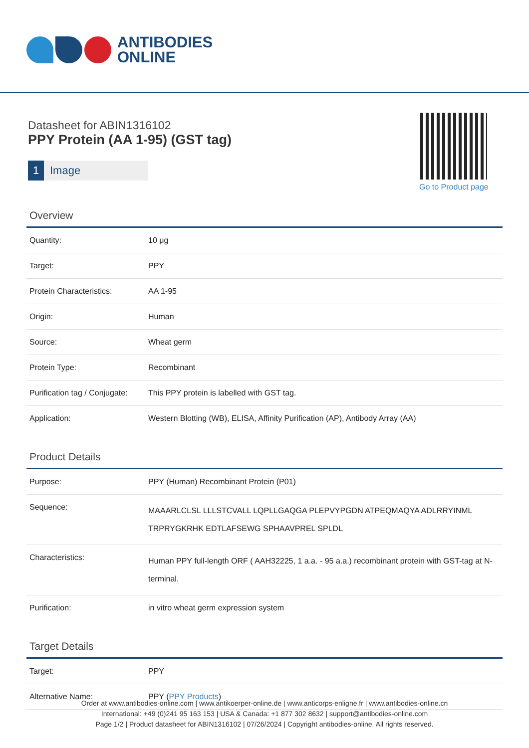ANTIBODIES
ONLINE
Datasheet for ABIN1316102
PPY Protein (AA 1-95) (GST tag)
1 Image
Go to Product page
Overview
| Quantity: | 10 μg |
| Target: | PPY |
| Protein Characteristics: | AA 1-95 |
| Origin: | Human |
| Source: | Wheat germ |
| Protein Type: | Recombinant |
| Purification tag / Conjugate: | This PPY protein is labelled with GST tag. |
| Application: | Western Blotting (WB), ELISA, Affinity Purification (AP), Antibody Array (AA) |
Product Details
| Purpose: | PPY (Human) Recombinant Protein (P01) |
| Sequence: | MAAARLCLSL LLLSTCVALL LQPLLGAQGA PLEPVYPGDN ATPEQMAQYA ADLRRYINML TRPRYGKRHK EDTLAFSEWG SPHAAVPREL SPLDL |
| Characteristics: | Human PPY full-length ORF ( AAH32225, 1 a.a. - 95 a.a.) recombinant protein with GST-tag at N-terminal. |
| Purification: | in vitro wheat germ expression system |
Target Details
| Target: | PPY |
| Alternative Name: | PPY ( PPY Products ) |
Order at www.antibodies-online.com | www.antikoerper-online.de | www.anticorps-enligne.fr | www.antibodies-online.cn
International: +49 (0)241 95 163 153 | USA & Canada: +1 877 302 8632 | support@antibodies-online.com
Page 1/2 | Product datasheet for ABIN1316102 | 07/26/2024 | Copyright antibodies-online. All rights reserved.